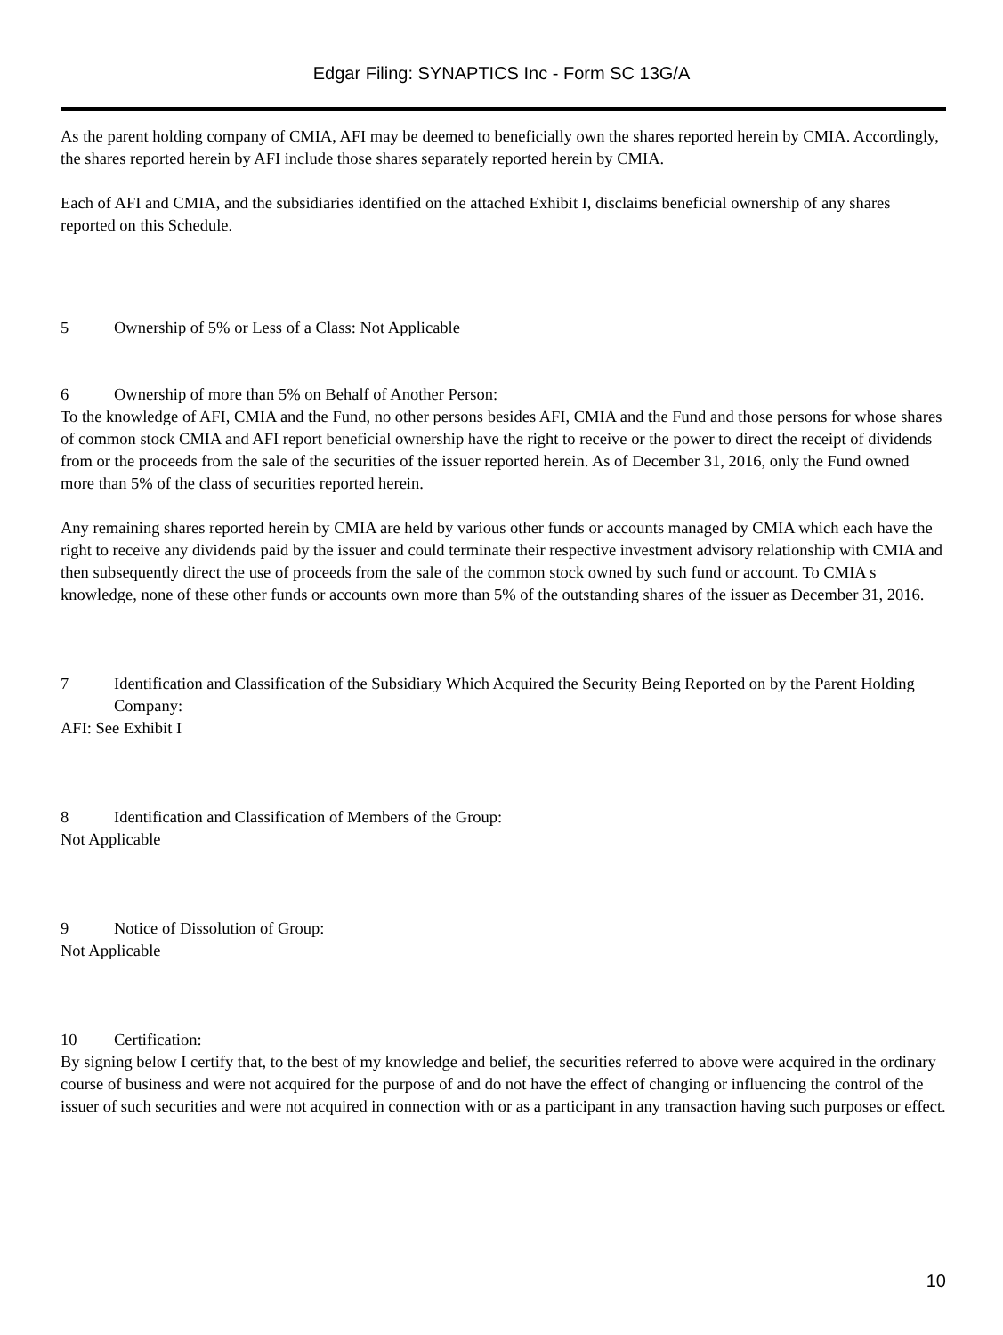Edgar Filing: SYNAPTICS Inc - Form SC 13G/A
As the parent holding company of CMIA, AFI may be deemed to beneficially own the shares reported herein by CMIA. Accordingly, the shares reported herein by AFI include those shares separately reported herein by CMIA.
Each of AFI and CMIA, and the subsidiaries identified on the attached Exhibit I, disclaims beneficial ownership of any shares reported on this Schedule.
5 Ownership of 5% or Less of a Class: Not Applicable
6 Ownership of more than 5% on Behalf of Another Person:
To the knowledge of AFI, CMIA and the Fund, no other persons besides AFI, CMIA and the Fund and those persons for whose shares of common stock CMIA and AFI report beneficial ownership have the right to receive or the power to direct the receipt of dividends from or the proceeds from the sale of the securities of the issuer reported herein. As of December 31, 2016, only the Fund owned more than 5% of the class of securities reported herein.
Any remaining shares reported herein by CMIA are held by various other funds or accounts managed by CMIA which each have the right to receive any dividends paid by the issuer and could terminate their respective investment advisory relationship with CMIA and then subsequently direct the use of proceeds from the sale of the common stock owned by such fund or account. To CMIA s knowledge, none of these other funds or accounts own more than 5% of the outstanding shares of the issuer as December 31, 2016.
7 Identification and Classification of the Subsidiary Which Acquired the Security Being Reported on by the Parent Holding Company:
AFI: See Exhibit I
8 Identification and Classification of Members of the Group:
Not Applicable
9 Notice of Dissolution of Group:
Not Applicable
10 Certification:
By signing below I certify that, to the best of my knowledge and belief, the securities referred to above were acquired in the ordinary course of business and were not acquired for the purpose of and do not have the effect of changing or influencing the control of the issuer of such securities and were not acquired in connection with or as a participant in any transaction having such purposes or effect.
10